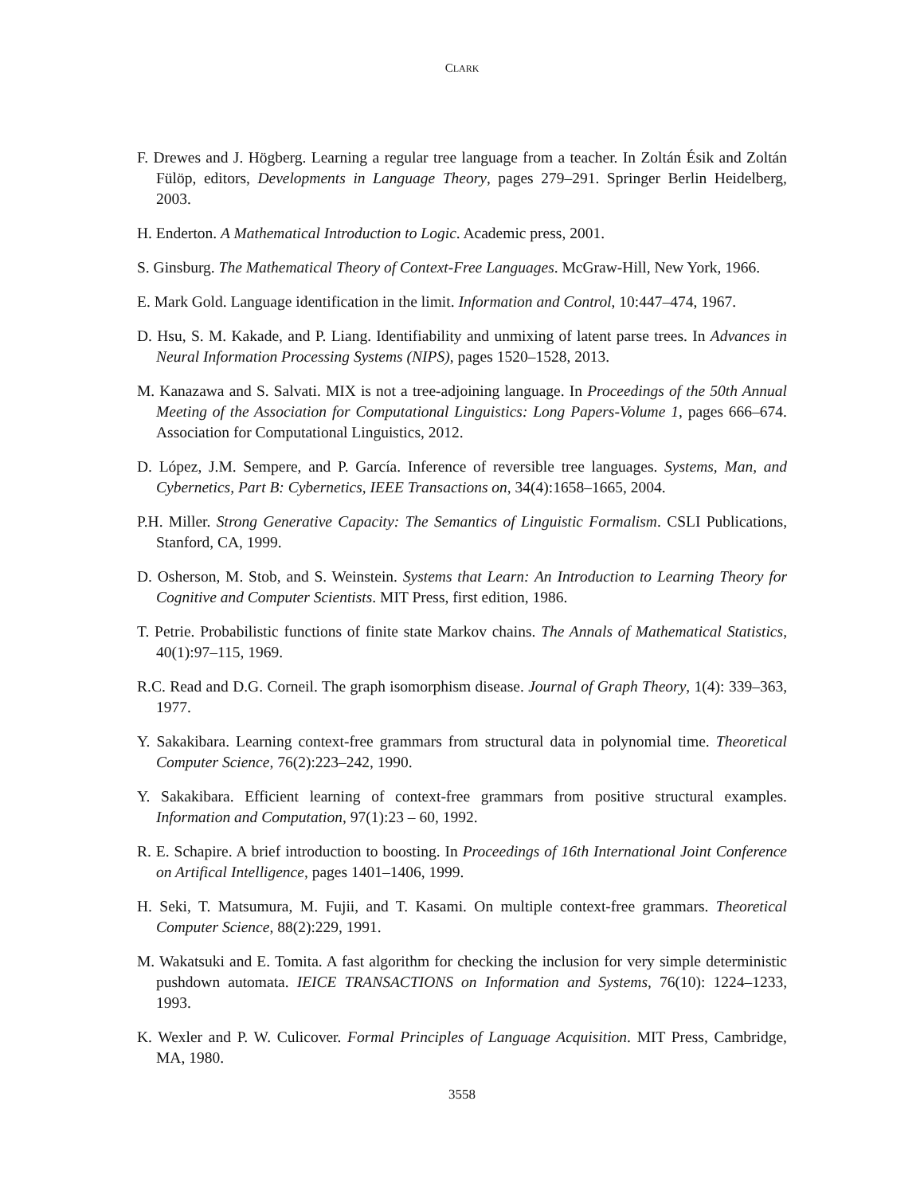CLARK
F. Drewes and J. Högberg. Learning a regular tree language from a teacher. In Zoltán Ésik and Zoltán Fülöp, editors, Developments in Language Theory, pages 279–291. Springer Berlin Heidelberg, 2003.
H. Enderton. A Mathematical Introduction to Logic. Academic press, 2001.
S. Ginsburg. The Mathematical Theory of Context-Free Languages. McGraw-Hill, New York, 1966.
E. Mark Gold. Language identification in the limit. Information and Control, 10:447–474, 1967.
D. Hsu, S. M. Kakade, and P. Liang. Identifiability and unmixing of latent parse trees. In Advances in Neural Information Processing Systems (NIPS), pages 1520–1528, 2013.
M. Kanazawa and S. Salvati. MIX is not a tree-adjoining language. In Proceedings of the 50th Annual Meeting of the Association for Computational Linguistics: Long Papers-Volume 1, pages 666–674. Association for Computational Linguistics, 2012.
D. López, J.M. Sempere, and P. García. Inference of reversible tree languages. Systems, Man, and Cybernetics, Part B: Cybernetics, IEEE Transactions on, 34(4):1658–1665, 2004.
P.H. Miller. Strong Generative Capacity: The Semantics of Linguistic Formalism. CSLI Publications, Stanford, CA, 1999.
D. Osherson, M. Stob, and S. Weinstein. Systems that Learn: An Introduction to Learning Theory for Cognitive and Computer Scientists. MIT Press, first edition, 1986.
T. Petrie. Probabilistic functions of finite state Markov chains. The Annals of Mathematical Statistics, 40(1):97–115, 1969.
R.C. Read and D.G. Corneil. The graph isomorphism disease. Journal of Graph Theory, 1(4): 339–363, 1977.
Y. Sakakibara. Learning context-free grammars from structural data in polynomial time. Theoretical Computer Science, 76(2):223–242, 1990.
Y. Sakakibara. Efficient learning of context-free grammars from positive structural examples. Information and Computation, 97(1):23 – 60, 1992.
R. E. Schapire. A brief introduction to boosting. In Proceedings of 16th International Joint Conference on Artifical Intelligence, pages 1401–1406, 1999.
H. Seki, T. Matsumura, M. Fujii, and T. Kasami. On multiple context-free grammars. Theoretical Computer Science, 88(2):229, 1991.
M. Wakatsuki and E. Tomita. A fast algorithm for checking the inclusion for very simple deterministic pushdown automata. IEICE TRANSACTIONS on Information and Systems, 76(10): 1224–1233, 1993.
K. Wexler and P. W. Culicover. Formal Principles of Language Acquisition. MIT Press, Cambridge, MA, 1980.
3558